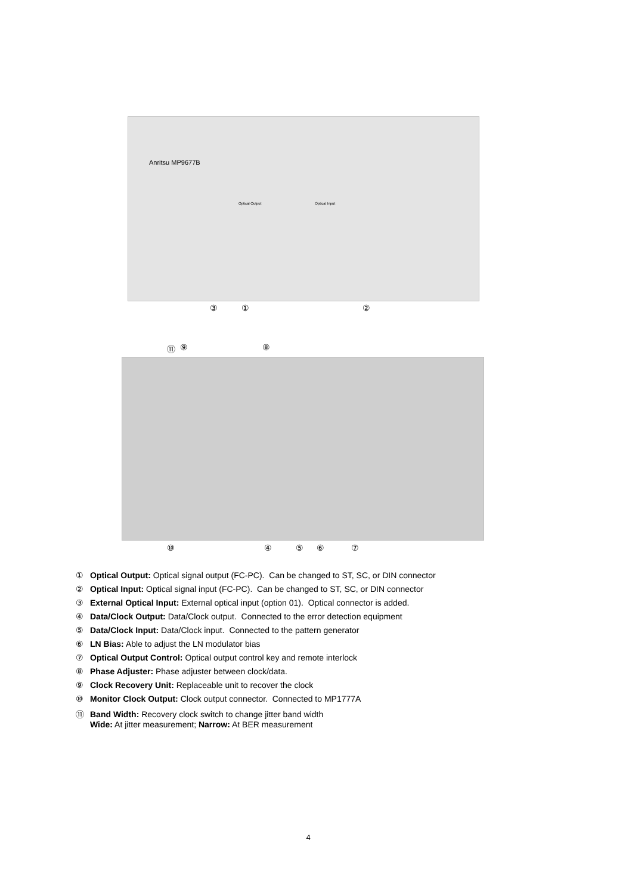Anritsu MP9677B
Optical Output Optical Input
③①②
⑪ ⑨⑧
⑩ ④⑤⑥⑦
① Optical Output: Optical signal output (FC-PC). Can be changed to ST, SC, or DIN connector
② Optical Input: Optical signal input (FC-PC). Can be changed to ST, SC, or DIN connector
③ External Optical Input: External optical input (option 01). Optical connector is added.
④ Data/Clock Output: Data/Clock output. Connected to the error detection equipment
⑤ Data/Clock Input: Data/Clock input. Connected to the pattern generator
⑥ LN Bias: Able to adjust the LN modulator bias
⑦ Optical Output Control: Optical output control key and remote interlock
⑧ Phase Adjuster: Phase adjuster between clock/data.
⑨ Clock Recovery Unit: Replaceable unit to recover the clock
⑩ Monitor Clock Output: Clock output connector. Connected to MP1777A
⑪ Band Width: Recovery clock switch to change jitter band width
Wide: At jitter measurement; Narrow: At BER measurement
4